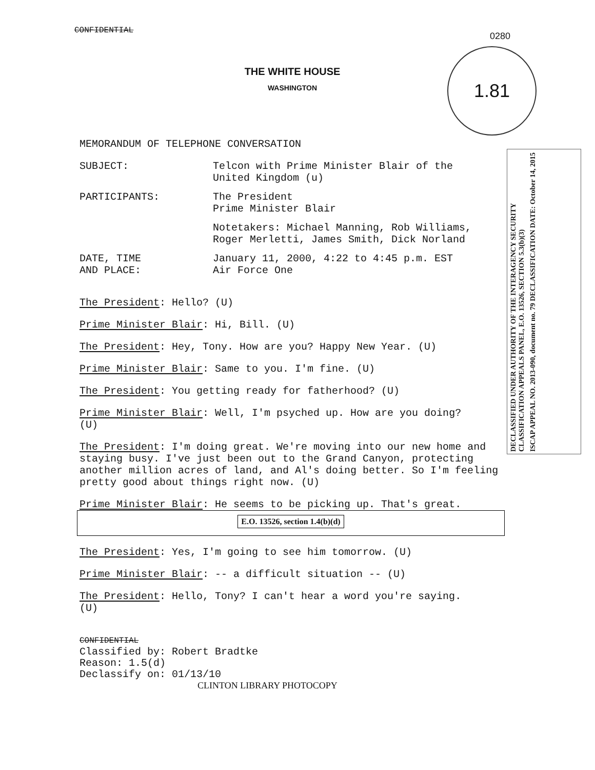0280
1.81
DECLASSIFIED UNDER AUTHORITY OF THE INTERAGENCY SECURITY CLASSIFICATION APPEALS PANEL, E.O. 13526, SECTION 5.3(b)(3)
ISCAP APPEAL NO. 2013-090, document no. 79 DECLASSIFICATION DATE: October 14, 2015
CONFIDENTIAL
THE WHITE HOUSE
WASHINGTON
MEMORANDUM OF TELEPHONE CONVERSATION
SUBJECT: Telcon with Prime Minister Blair of the
United Kingdom (u)
PARTICIPANTS: The President
Prime Minister Blair
Notetakers: Michael Manning, Rob Williams,
Roger Merletti, James Smith, Dick Norland
DATE, TIME
AND PLACE:
January 11, 2000, 4:22 to 4:45 p.m. EST
Air Force One
The President: Hello? (U)
Prime Minister Blair: Hi, Bill. (U)
The President: Hey, Tony. How are you? Happy New Year. (U)
Prime Minister Blair: Same to you. I'm fine. (U)
The President: You getting ready for fatherhood? (U)
Prime Minister Blair: Well, I'm psyched up. How are you doing?
(U)
The President: I'm doing great. We're moving into our new home and staying busy. I've just been out to the Grand Canyon, protecting another million acres of land, and Al's doing better. So I'm feeling pretty good about things right now. (U)
Prime Minister Blair: He seems to be picking up. That's great.
E.O. 13526, section 1.4(b)(d)
The President: Yes, I'm going to see him tomorrow. (U)
Prime Minister Blair: -- a difficult situation -- (U)
The President: Hello, Tony? I can't hear a word you're saying.
(U)
CONFIDENTIAL
Classified by: Robert Bradtke
Reason: 1.5(d)
Declassify on: 01/13/10
CLINTON LIBRARY PHOTOCOPY